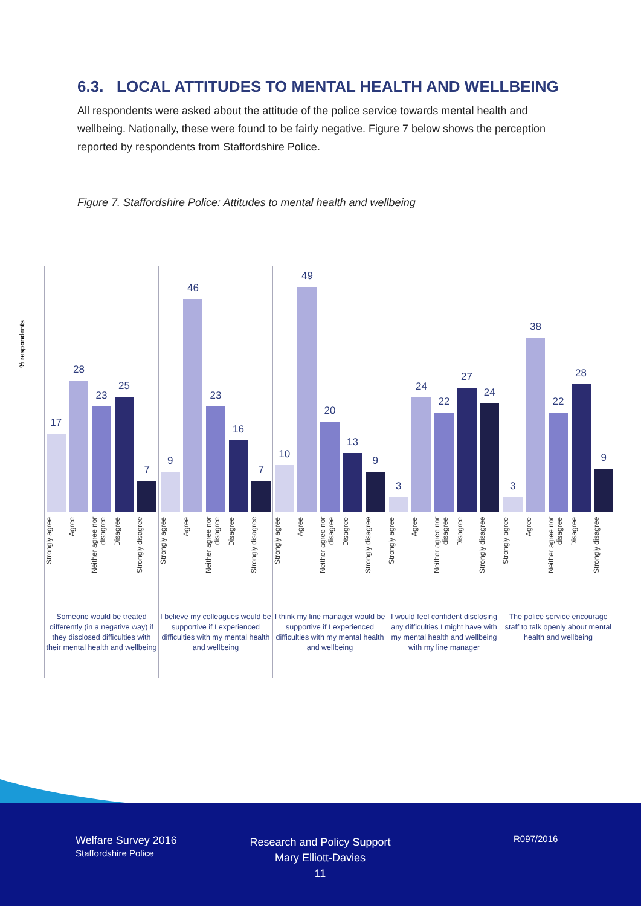6.3. LOCAL ATTITUDES TO MENTAL HEALTH AND WELLBEING
All respondents were asked about the attitude of the police service towards mental health and wellbeing. Nationally, these were found to be fairly negative. Figure 7 below shows the perception reported by respondents from Staffordshire Police.
Figure 7. Staffordshire Police: Attitudes to mental health and wellbeing
% respondents
17
28
23
25
7
Strongly agree
Agree
Neither agree nor disagree
Disagree
Strongly disagree
Someone would be treated differently (in a negative way) if they disclosed difficulties with their mental health and wellbeing
9
46
23
16
7
Strongly agree
Agree
Neither agree nor disagree
Disagree
Strongly disagree
I believe my colleagues would be supportive if I experienced difficulties with my mental health and wellbeing
10
49
20
13
9
Strongly agree
Agree
Neither agree nor disagree
Disagree
Strongly disagree
I think my line manager would be supportive if I experienced difficulties with my mental health and wellbeing
3
24
22
27
24
Strongly agree
Agree
Neither agree nor disagree
Disagree
Strongly disagree
I would feel confident disclosing any difficulties I might have with my mental health and wellbeing with my line manager
3
38
22
28
9
Strongly agree
Agree
Neither agree nor disagree
Disagree
Strongly disagree
The police service encourage staff to talk openly about mental health and wellbeing
Welfare Survey 2016
Staffordshire Police
Research and Policy Support
Mary Elliott-Davies
11
R097/2016